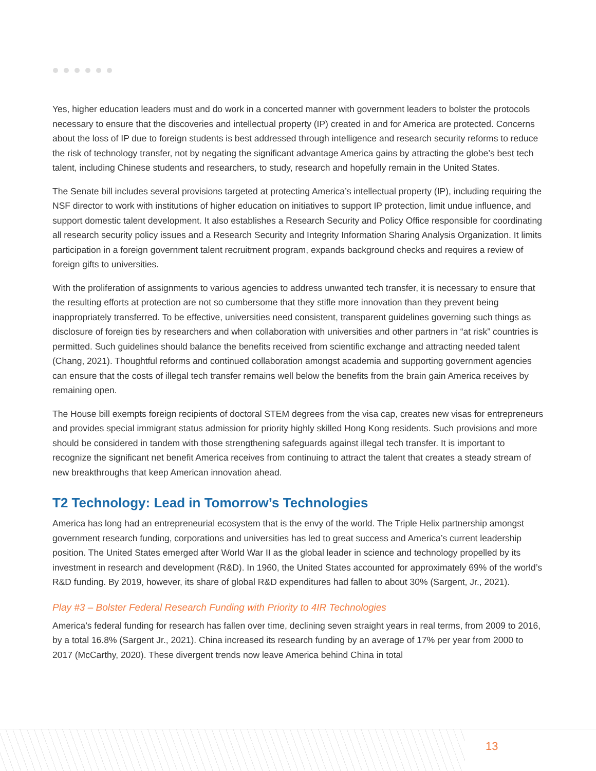Yes, higher education leaders must and do work in a concerted manner with government leaders to bolster the protocols necessary to ensure that the discoveries and intellectual property (IP) created in and for America are protected. Concerns about the loss of IP due to foreign students is best addressed through intelligence and research security reforms to reduce the risk of technology transfer, not by negating the significant advantage America gains by attracting the globe’s best tech talent, including Chinese students and researchers, to study, research and hopefully remain in the United States.
The Senate bill includes several provisions targeted at protecting America’s intellectual property (IP), including requiring the NSF director to work with institutions of higher education on initiatives to support IP protection, limit undue influence, and support domestic talent development. It also establishes a Research Security and Policy Office responsible for coordinating all research security policy issues and a Research Security and Integrity Information Sharing Analysis Organization. It limits participation in a foreign government talent recruitment program, expands background checks and requires a review of foreign gifts to universities.
With the proliferation of assignments to various agencies to address unwanted tech transfer, it is necessary to ensure that the resulting efforts at protection are not so cumbersome that they stifle more innovation than they prevent being inappropriately transferred. To be effective, universities need consistent, transparent guidelines governing such things as disclosure of foreign ties by researchers and when collaboration with universities and other partners in “at risk” countries is permitted. Such guidelines should balance the benefits received from scientific exchange and attracting needed talent (Chang, 2021). Thoughtful reforms and continued collaboration amongst academia and supporting government agencies can ensure that the costs of illegal tech transfer remains well below the benefits from the brain gain America receives by remaining open.
The House bill exempts foreign recipients of doctoral STEM degrees from the visa cap, creates new visas for entrepreneurs and provides special immigrant status admission for priority highly skilled Hong Kong residents. Such provisions and more should be considered in tandem with those strengthening safeguards against illegal tech transfer. It is important to recognize the significant net benefit America receives from continuing to attract the talent that creates a steady stream of new breakthroughs that keep American innovation ahead.
T2 Technology: Lead in Tomorrow’s Technologies
America has long had an entrepreneurial ecosystem that is the envy of the world. The Triple Helix partnership amongst government research funding, corporations and universities has led to great success and America’s current leadership position. The United States emerged after World War II as the global leader in science and technology propelled by its investment in research and development (R&D). In 1960, the United States accounted for approximately 69% of the world’s R&D funding. By 2019, however, its share of global R&D expenditures had fallen to about 30% (Sargent, Jr., 2021).
Play #3 – Bolster Federal Research Funding with Priority to 4IR Technologies
America’s federal funding for research has fallen over time, declining seven straight years in real terms, from 2009 to 2016, by a total 16.8% (Sargent Jr., 2021). China increased its research funding by an average of 17% per year from 2000 to 2017 (McCarthy, 2020). These divergent trends now leave America behind China in total
13